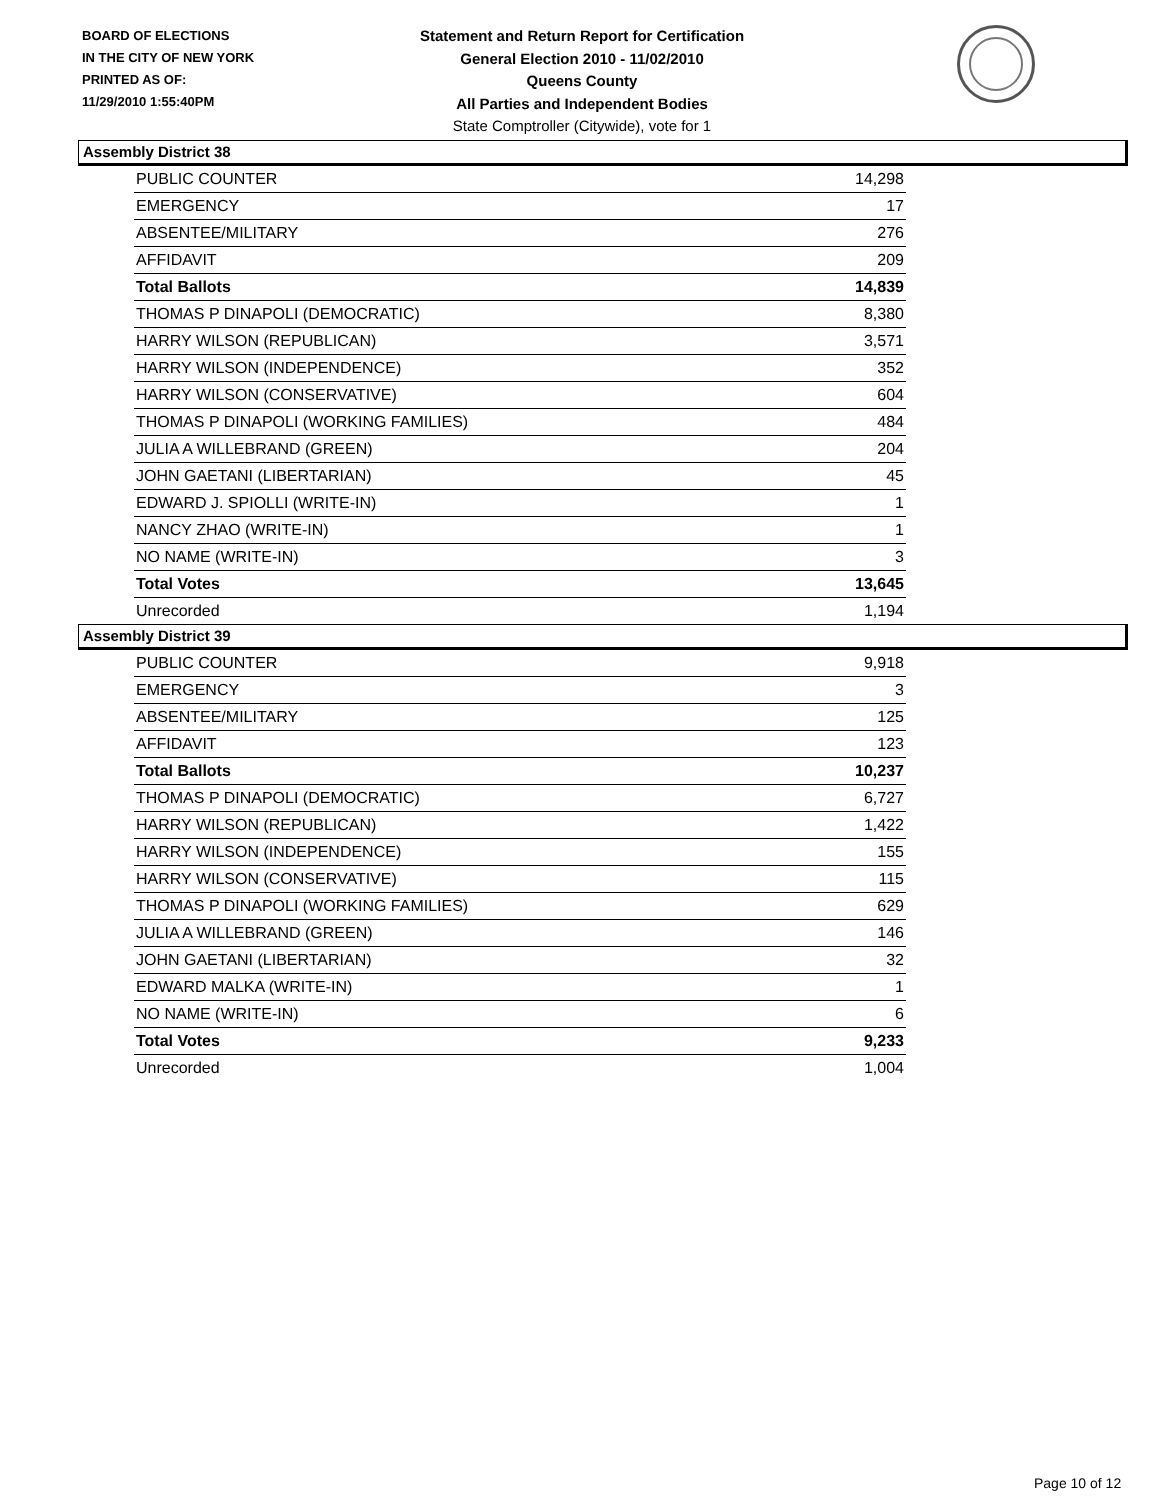BOARD OF ELECTIONS
IN THE CITY OF NEW YORK
PRINTED AS OF:
11/29/2010 1:55:40PM
Statement and Return Report for Certification
General Election 2010 - 11/02/2010
Queens County
All Parties and Independent Bodies
State Comptroller (Citywide), vote for 1
Assembly District 38
| PUBLIC COUNTER | 14,298 |
| EMERGENCY | 17 |
| ABSENTEE/MILITARY | 276 |
| AFFIDAVIT | 209 |
| Total Ballots | 14,839 |
| THOMAS P DINAPOLI (DEMOCRATIC) | 8,380 |
| HARRY WILSON (REPUBLICAN) | 3,571 |
| HARRY WILSON (INDEPENDENCE) | 352 |
| HARRY WILSON (CONSERVATIVE) | 604 |
| THOMAS P DINAPOLI (WORKING FAMILIES) | 484 |
| JULIA A WILLEBRAND (GREEN) | 204 |
| JOHN GAETANI (LIBERTARIAN) | 45 |
| EDWARD J. SPIOLLI (WRITE-IN) | 1 |
| NANCY ZHAO (WRITE-IN) | 1 |
| NO NAME (WRITE-IN) | 3 |
| Total Votes | 13,645 |
| Unrecorded | 1,194 |
Assembly District 39
| PUBLIC COUNTER | 9,918 |
| EMERGENCY | 3 |
| ABSENTEE/MILITARY | 125 |
| AFFIDAVIT | 123 |
| Total Ballots | 10,237 |
| THOMAS P DINAPOLI (DEMOCRATIC) | 6,727 |
| HARRY WILSON (REPUBLICAN) | 1,422 |
| HARRY WILSON (INDEPENDENCE) | 155 |
| HARRY WILSON (CONSERVATIVE) | 115 |
| THOMAS P DINAPOLI (WORKING FAMILIES) | 629 |
| JULIA A WILLEBRAND (GREEN) | 146 |
| JOHN GAETANI (LIBERTARIAN) | 32 |
| EDWARD MALKA (WRITE-IN) | 1 |
| NO NAME (WRITE-IN) | 6 |
| Total Votes | 9,233 |
| Unrecorded | 1,004 |
Page 10 of 12